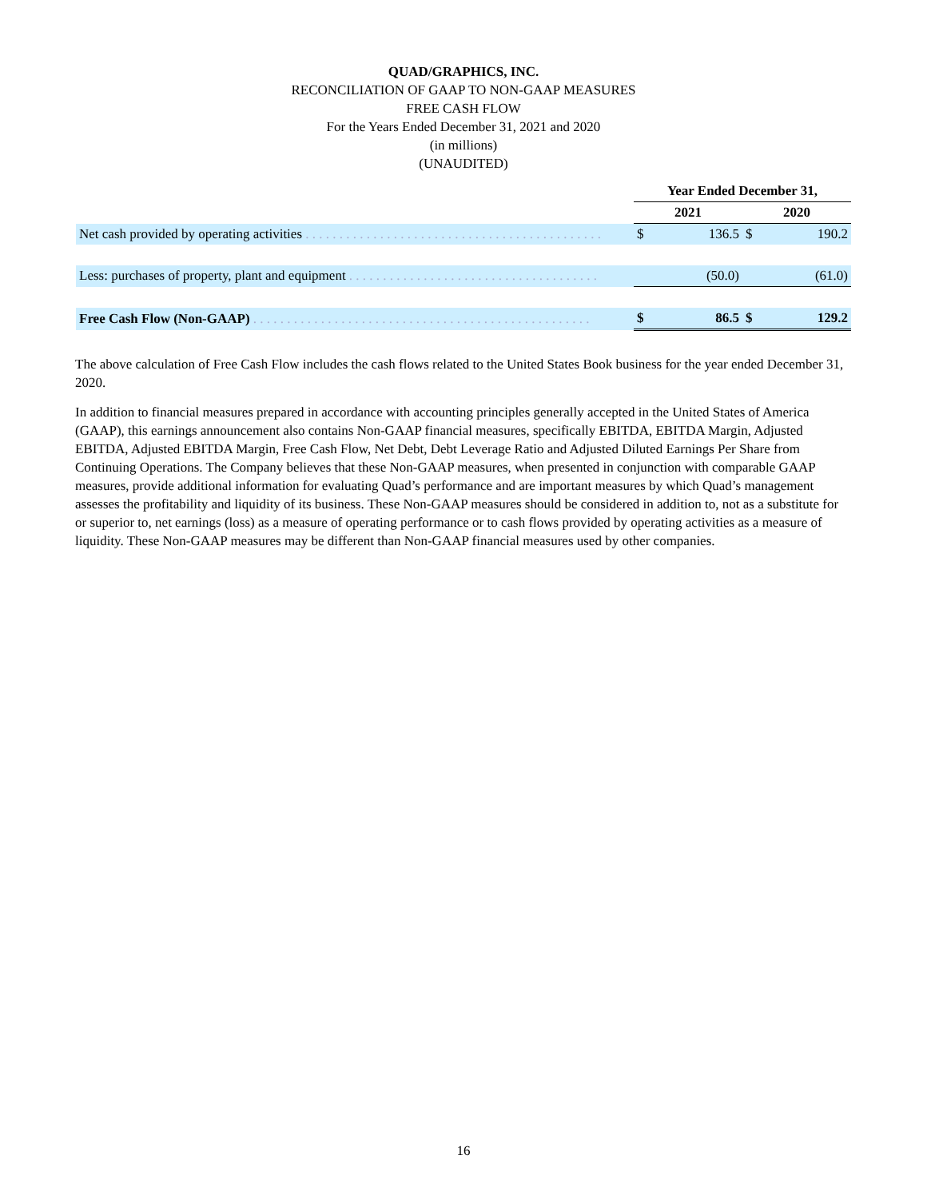QUAD/GRAPHICS, INC.
RECONCILIATION OF GAAP TO NON-GAAP MEASURES
FREE CASH FLOW
For the Years Ended December 31, 2021 and 2020
(in millions)
(UNAUDITED)
| | Year Ended December 31, | | | |
| | 2021 | | 2020 | |
| Net cash provided by operating activities . . . . . . . . . . . . . . . . . . . . . . . . . . . . . . . . . . . . . . . . . . . . | $ | 136.5 | $ | 190.2 |
| Less: purchases of property, plant and equipment . . . . . . . . . . . . . . . . . . . . . . . . . . . . . . . . . . . . . | | (50.0) | | (61.0) |
| Free Cash Flow (Non-GAAP) . . . . . . . . . . . . . . . . . . . . . . . . . . . . . . . . . . . . . . . . . . . . . . . . . . | $ | 86.5 | $ | 129.2 |
The above calculation of Free Cash Flow includes the cash flows related to the United States Book business for the year ended December 31, 2020.
In addition to financial measures prepared in accordance with accounting principles generally accepted in the United States of America (GAAP), this earnings announcement also contains Non-GAAP financial measures, specifically EBITDA, EBITDA Margin, Adjusted EBITDA, Adjusted EBITDA Margin, Free Cash Flow, Net Debt, Debt Leverage Ratio and Adjusted Diluted Earnings Per Share from Continuing Operations. The Company believes that these Non-GAAP measures, when presented in conjunction with comparable GAAP measures, provide additional information for evaluating Quad’s performance and are important measures by which Quad’s management assesses the profitability and liquidity of its business. These Non-GAAP measures should be considered in addition to, not as a substitute for or superior to, net earnings (loss) as a measure of operating performance or to cash flows provided by operating activities as a measure of liquidity. These Non-GAAP measures may be different than Non-GAAP financial measures used by other companies.
16